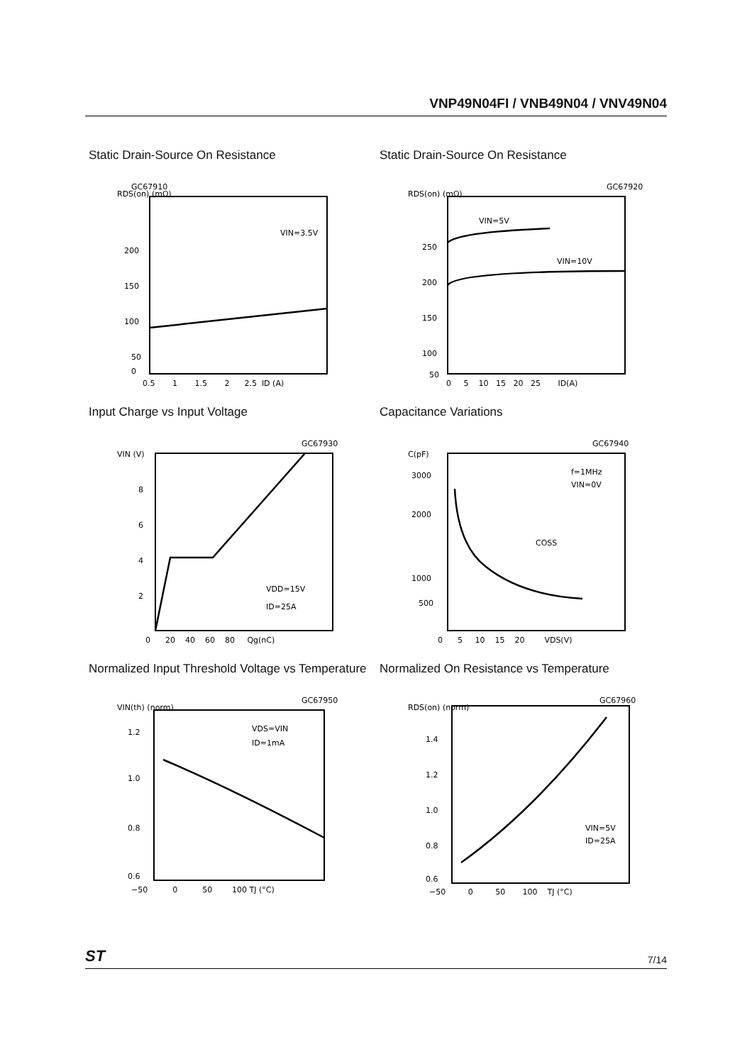VNP49N04FI / VNB49N04 / VNV49N04
Static Drain-Source On Resistance
GC67910
RDS(on) (mΩ)
VIN=3.5V
200
150
100
50
0
0.5 1 1.5 2 2.5 ID (A)
Static Drain-Source On Resistance
GC67920
RDS(on) (mΩ)
VIN=5V
VIN=10V
250
200
150
100
50
0 5 10 15 20 25 ID(A)
Input Charge vs Input Voltage
GC67930
VIN (V)
VDD=15V
ID=25A
8
6
4
2
0 20 40 60 80 Qg(nC)
Capacitance Variations
GC67940
C(pF)
COSS
f=1MHz
VIN=0V
3000
2000
1000
500
0 5 10 15 20 VDS(V)
Normalized Input Threshold Voltage vs Temperature
GC67950
VIN(th) (norm)
VDS=VIN
ID=1mA
1.2
1.0
0.8
0.6
−50 0 50 100 TJ (°C)
Normalized On Resistance vs Temperature
GC67960
RDS(on) (norm)
VIN=5V
ID=25A
1.4
1.2
1.0
0.8
0.6
−50 0 50 100 TJ (°C)
ST 7/14